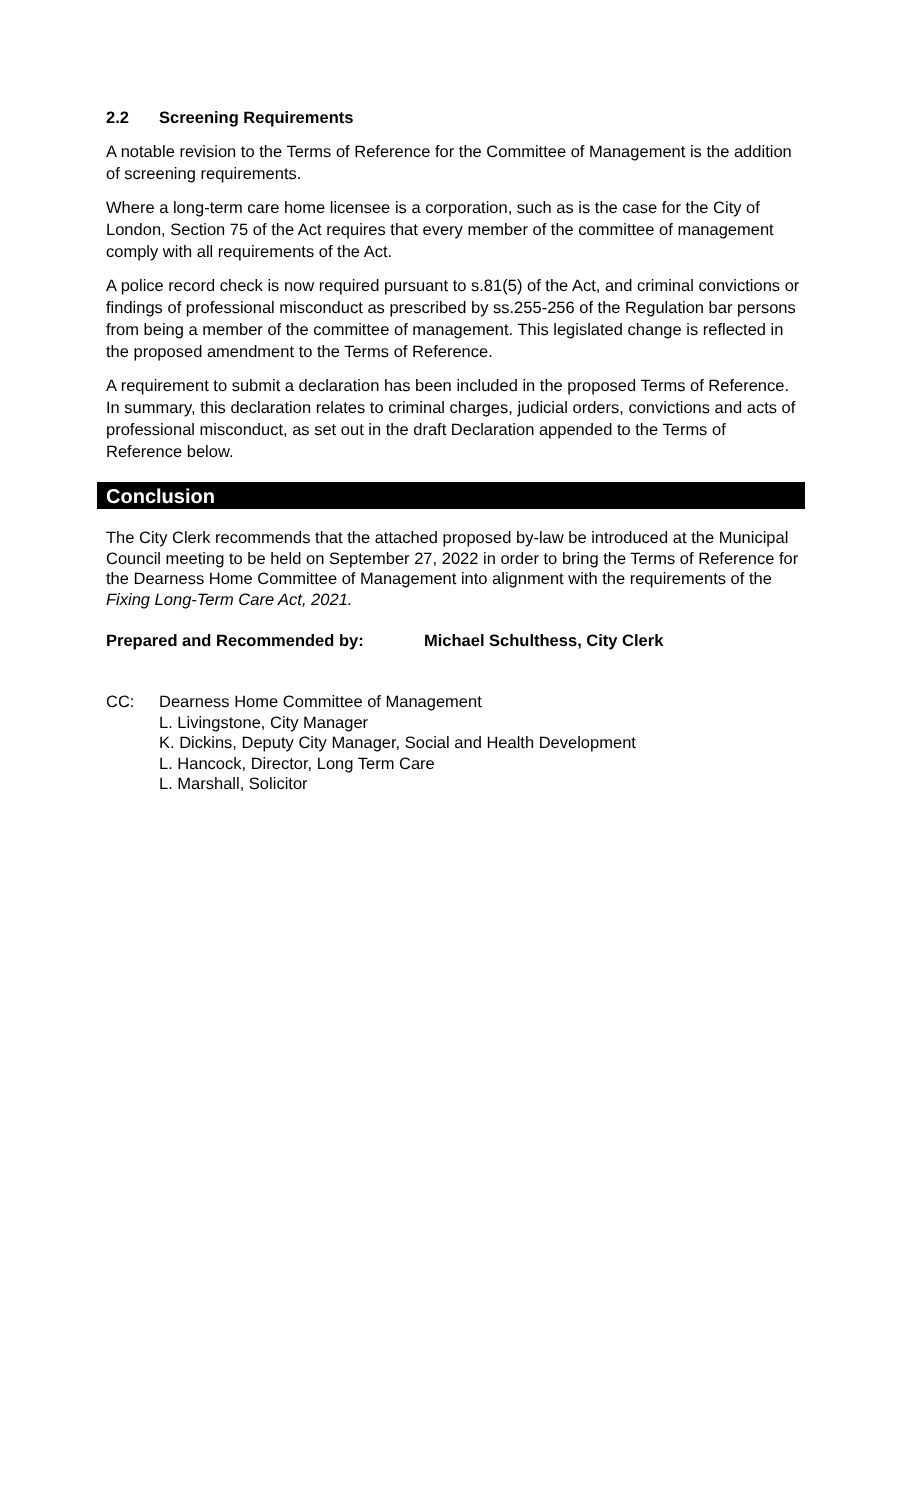2.2 Screening Requirements
A notable revision to the Terms of Reference for the Committee of Management is the addition of screening requirements.
Where a long-term care home licensee is a corporation, such as is the case for the City of London, Section 75 of the Act requires that every member of the committee of management comply with all requirements of the Act.
A police record check is now required pursuant to s.81(5) of the Act, and criminal convictions or findings of professional misconduct as prescribed by ss.255-256 of the Regulation bar persons from being a member of the committee of management. This legislated change is reflected in the proposed amendment to the Terms of Reference.
A requirement to submit a declaration has been included in the proposed Terms of Reference. In summary, this declaration relates to criminal charges, judicial orders, convictions and acts of professional misconduct, as set out in the draft Declaration appended to the Terms of Reference below.
Conclusion
The City Clerk recommends that the attached proposed by-law be introduced at the Municipal Council meeting to be held on September 27, 2022 in order to bring the Terms of Reference for the Dearness Home Committee of Management into alignment with the requirements of the Fixing Long-Term Care Act, 2021.
Prepared and Recommended by: Michael Schulthess, City Clerk
CC: Dearness Home Committee of Management
L. Livingstone, City Manager
K. Dickins, Deputy City Manager, Social and Health Development
L. Hancock, Director, Long Term Care
L. Marshall, Solicitor